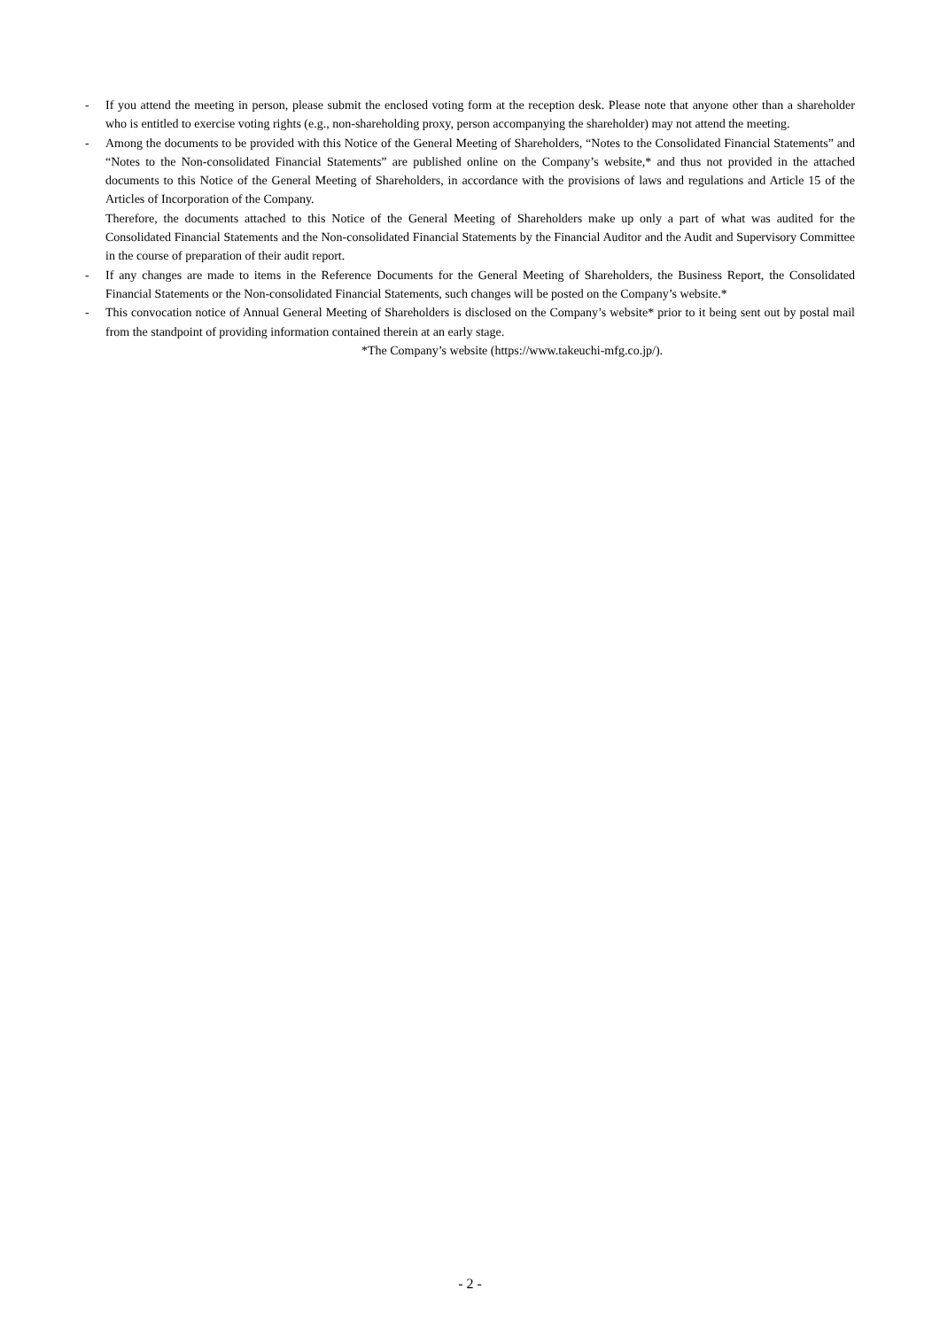- If you attend the meeting in person, please submit the enclosed voting form at the reception desk. Please note that anyone other than a shareholder who is entitled to exercise voting rights (e.g., non-shareholding proxy, person accompanying the shareholder) may not attend the meeting.
- Among the documents to be provided with this Notice of the General Meeting of Shareholders, “Notes to the Consolidated Financial Statements” and “Notes to the Non-consolidated Financial Statements” are published online on the Company’s website,* and thus not provided in the attached documents to this Notice of the General Meeting of Shareholders, in accordance with the provisions of laws and regulations and Article 15 of the Articles of Incorporation of the Company.
Therefore, the documents attached to this Notice of the General Meeting of Shareholders make up only a part of what was audited for the Consolidated Financial Statements and the Non-consolidated Financial Statements by the Financial Auditor and the Audit and Supervisory Committee in the course of preparation of their audit report.
- If any changes are made to items in the Reference Documents for the General Meeting of Shareholders, the Business Report, the Consolidated Financial Statements or the Non-consolidated Financial Statements, such changes will be posted on the Company’s website.*
- This convocation notice of Annual General Meeting of Shareholders is disclosed on the Company’s website* prior to it being sent out by postal mail from the standpoint of providing information contained therein at an early stage.
*The Company’s website (https://www.takeuchi-mfg.co.jp/).
- 2 -